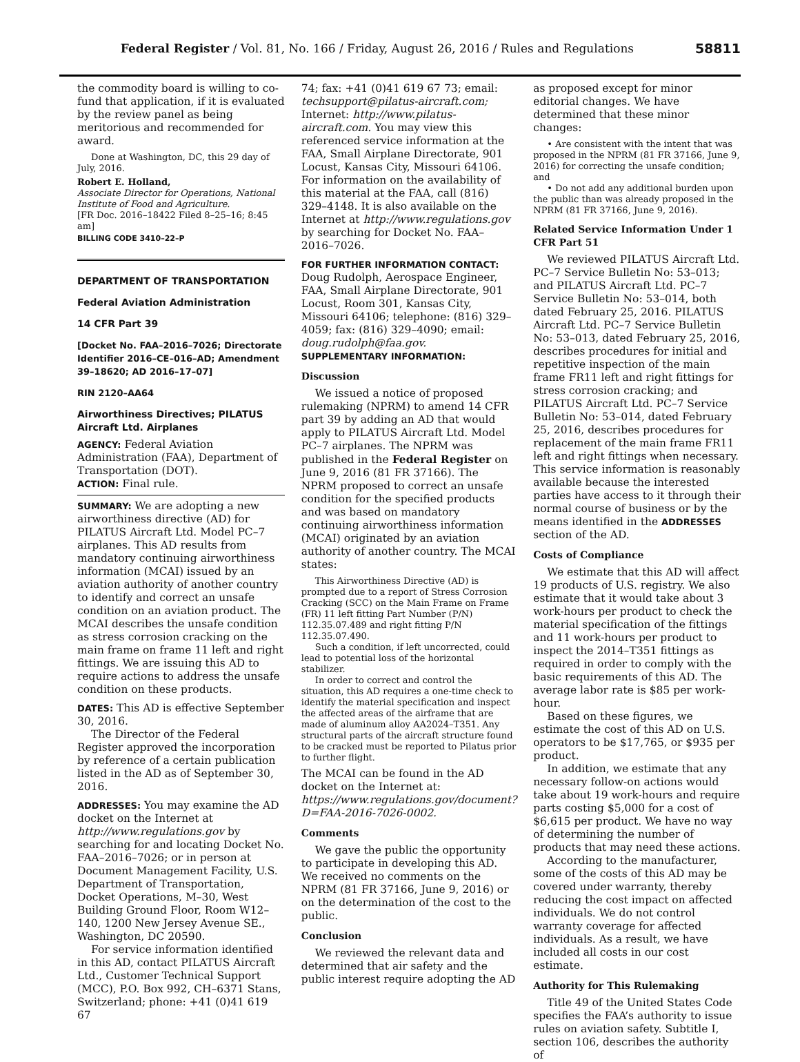Federal Register / Vol. 81, No. 166 / Friday, August 26, 2016 / Rules and Regulations
58811
the commodity board is willing to co-fund that application, if it is evaluated by the review panel as being meritorious and recommended for award.
Done at Washington, DC, this 29 day of July, 2016.
Robert E. Holland,
Associate Director for Operations, National Institute of Food and Agriculture.
[FR Doc. 2016–18422 Filed 8–25–16; 8:45 am]
BILLING CODE 3410–22–P
DEPARTMENT OF TRANSPORTATION
Federal Aviation Administration
14 CFR Part 39
[Docket No. FAA–2016–7026; Directorate Identifier 2016–CE–016–AD; Amendment 39–18620; AD 2016–17–07]
RIN 2120–AA64
Airworthiness Directives; PILATUS Aircraft Ltd. Airplanes
AGENCY: Federal Aviation Administration (FAA), Department of Transportation (DOT).
ACTION: Final rule.
SUMMARY: We are adopting a new airworthiness directive (AD) for PILATUS Aircraft Ltd. Model PC–7 airplanes. This AD results from mandatory continuing airworthiness information (MCAI) issued by an aviation authority of another country to identify and correct an unsafe condition on an aviation product. The MCAI describes the unsafe condition as stress corrosion cracking on the main frame on frame 11 left and right fittings. We are issuing this AD to require actions to address the unsafe condition on these products.
DATES: This AD is effective September 30, 2016.
The Director of the Federal Register approved the incorporation by reference of a certain publication listed in the AD as of September 30, 2016.
ADDRESSES: You may examine the AD docket on the Internet at http://www.regulations.gov by searching for and locating Docket No. FAA–2016–7026; or in person at Document Management Facility, U.S. Department of Transportation, Docket Operations, M–30, West Building Ground Floor, Room W12–140, 1200 New Jersey Avenue SE., Washington, DC 20590.
For service information identified in this AD, contact PILATUS Aircraft Ltd., Customer Technical Support (MCC), P.O. Box 992, CH–6371 Stans, Switzerland; phone: +41 (0)41 619 67
74; fax: +41 (0)41 619 67 73; email: techsupport@pilatus-aircraft.com; Internet: http://www.pilatus-aircraft.com. You may view this referenced service information at the FAA, Small Airplane Directorate, 901 Locust, Kansas City, Missouri 64106. For information on the availability of this material at the FAA, call (816) 329–4148. It is also available on the Internet at http://www.regulations.gov by searching for Docket No. FAA–2016–7026.
FOR FURTHER INFORMATION CONTACT: Doug Rudolph, Aerospace Engineer, FAA, Small Airplane Directorate, 901 Locust, Room 301, Kansas City, Missouri 64106; telephone: (816) 329–4059; fax: (816) 329–4090; email: doug.rudolph@faa.gov.
SUPPLEMENTARY INFORMATION:
Discussion
We issued a notice of proposed rulemaking (NPRM) to amend 14 CFR part 39 by adding an AD that would apply to PILATUS Aircraft Ltd. Model PC–7 airplanes. The NPRM was published in the Federal Register on June 9, 2016 (81 FR 37166). The NPRM proposed to correct an unsafe condition for the specified products and was based on mandatory continuing airworthiness information (MCAI) originated by an aviation authority of another country. The MCAI states:
This Airworthiness Directive (AD) is prompted due to a report of Stress Corrosion Cracking (SCC) on the Main Frame on Frame (FR) 11 left fitting Part Number (P/N) 112.35.07.489 and right fitting P/N 112.35.07.490.
Such a condition, if left uncorrected, could lead to potential loss of the horizontal stabilizer.
In order to correct and control the situation, this AD requires a one-time check to identify the material specification and inspect the affected areas of the airframe that are made of aluminum alloy AA2024–T351. Any structural parts of the aircraft structure found to be cracked must be reported to Pilatus prior to further flight.
The MCAI can be found in the AD docket on the Internet at: https://www.regulations.gov/document?D=FAA-2016-7026-0002.
Comments
We gave the public the opportunity to participate in developing this AD. We received no comments on the NPRM (81 FR 37166, June 9, 2016) or on the determination of the cost to the public.
Conclusion
We reviewed the relevant data and determined that air safety and the public interest require adopting the AD
as proposed except for minor editorial changes. We have determined that these minor changes:
• Are consistent with the intent that was proposed in the NPRM (81 FR 37166, June 9, 2016) for correcting the unsafe condition; and
• Do not add any additional burden upon the public than was already proposed in the NPRM (81 FR 37166, June 9, 2016).
Related Service Information Under 1 CFR Part 51
We reviewed PILATUS Aircraft Ltd. PC–7 Service Bulletin No: 53–013; and PILATUS Aircraft Ltd. PC–7 Service Bulletin No: 53–014, both dated February 25, 2016. PILATUS Aircraft Ltd. PC–7 Service Bulletin No: 53–013, dated February 25, 2016, describes procedures for initial and repetitive inspection of the main frame FR11 left and right fittings for stress corrosion cracking; and PILATUS Aircraft Ltd. PC–7 Service Bulletin No: 53–014, dated February 25, 2016, describes procedures for replacement of the main frame FR11 left and right fittings when necessary. This service information is reasonably available because the interested parties have access to it through their normal course of business or by the means identified in the ADDRESSES section of the AD.
Costs of Compliance
We estimate that this AD will affect 19 products of U.S. registry. We also estimate that it would take about 3 work-hours per product to check the material specification of the fittings and 11 work-hours per product to inspect the 2014–T351 fittings as required in order to comply with the basic requirements of this AD. The average labor rate is $85 per work-hour.
Based on these figures, we estimate the cost of this AD on U.S. operators to be $17,765, or $935 per product.
In addition, we estimate that any necessary follow-on actions would take about 19 work-hours and require parts costing $5,000 for a cost of $6,615 per product. We have no way of determining the number of products that may need these actions.
According to the manufacturer, some of the costs of this AD may be covered under warranty, thereby reducing the cost impact on affected individuals. We do not control warranty coverage for affected individuals. As a result, we have included all costs in our cost estimate.
Authority for This Rulemaking
Title 49 of the United States Code specifies the FAA’s authority to issue rules on aviation safety. Subtitle I, section 106, describes the authority of